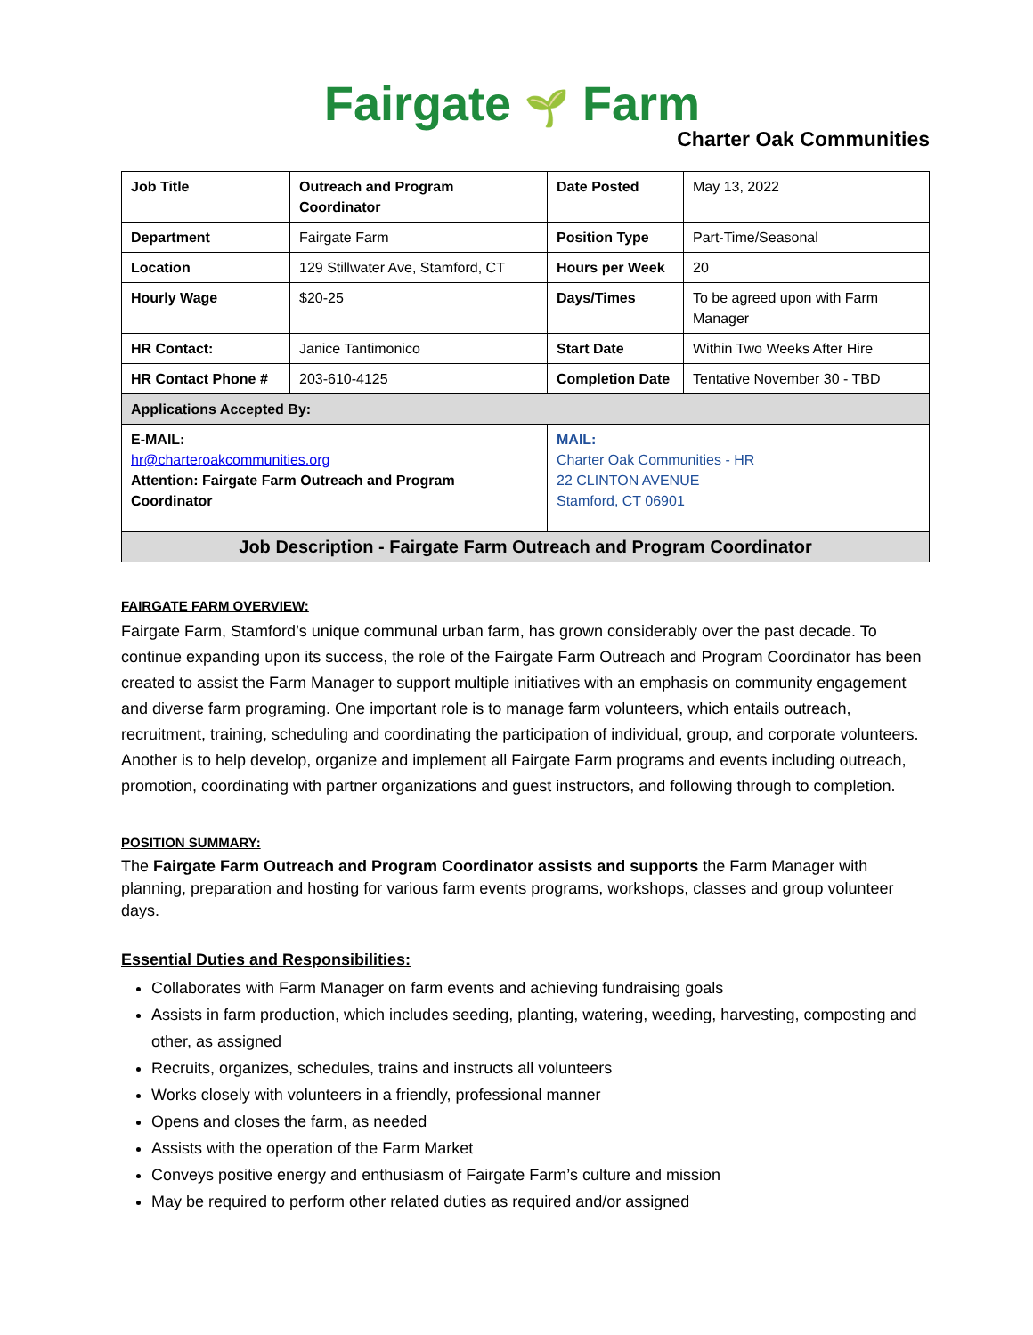Fairgate 🌱 Farm
Charter Oak Communities
| Job Title | Outreach and Program Coordinator | Date Posted | May 13, 2022 |
| Department | Fairgate Farm | Position Type | Part-Time/Seasonal |
| Location | 129 Stillwater Ave, Stamford, CT | Hours per Week | 20 |
| Hourly Wage | $20-25 | Days/Times | To be agreed upon with Farm Manager |
| HR Contact: | Janice Tantimonico | Start Date | Within Two Weeks After Hire |
| HR Contact Phone # | 203-610-4125 | Completion Date | Tentative November 30 - TBD |
| Applications Accepted By: | | | |
| E-MAIL: hr@charteroakcommunities.org Attention: Fairgate Farm Outreach and Program Coordinator | | MAIL: Charter Oak Communities - HR 22 CLINTON AVENUE Stamford, CT 06901 | |
| Job Description - Fairgate Farm Outreach and Program Coordinator | | | |
FAIRGATE FARM OVERVIEW:
Fairgate Farm, Stamford’s unique communal urban farm, has grown considerably over the past decade. To continue expanding upon its success, the role of the Fairgate Farm Outreach and Program Coordinator has been created to assist the Farm Manager to support multiple initiatives with an emphasis on community engagement and diverse farm programing. One important role is to manage farm volunteers, which entails outreach, recruitment, training, scheduling and coordinating the participation of individual, group, and corporate volunteers. Another is to help develop, organize and implement all Fairgate Farm programs and events including outreach, promotion, coordinating with partner organizations and guest instructors, and following through to completion.
POSITION SUMMARY:
The Fairgate Farm Outreach and Program Coordinator assists and supports the Farm Manager with planning, preparation and hosting for various farm events programs, workshops, classes and group volunteer days.
Essential Duties and Responsibilities:
Collaborates with Farm Manager on farm events and achieving fundraising goals
Assists in farm production, which includes seeding, planting, watering, weeding, harvesting, composting and other, as assigned
Recruits, organizes, schedules, trains and instructs all volunteers
Works closely with volunteers in a friendly, professional manner
Opens and closes the farm, as needed
Assists with the operation of the Farm Market
Conveys positive energy and enthusiasm of Fairgate Farm’s culture and mission
May be required to perform other related duties as required and/or assigned